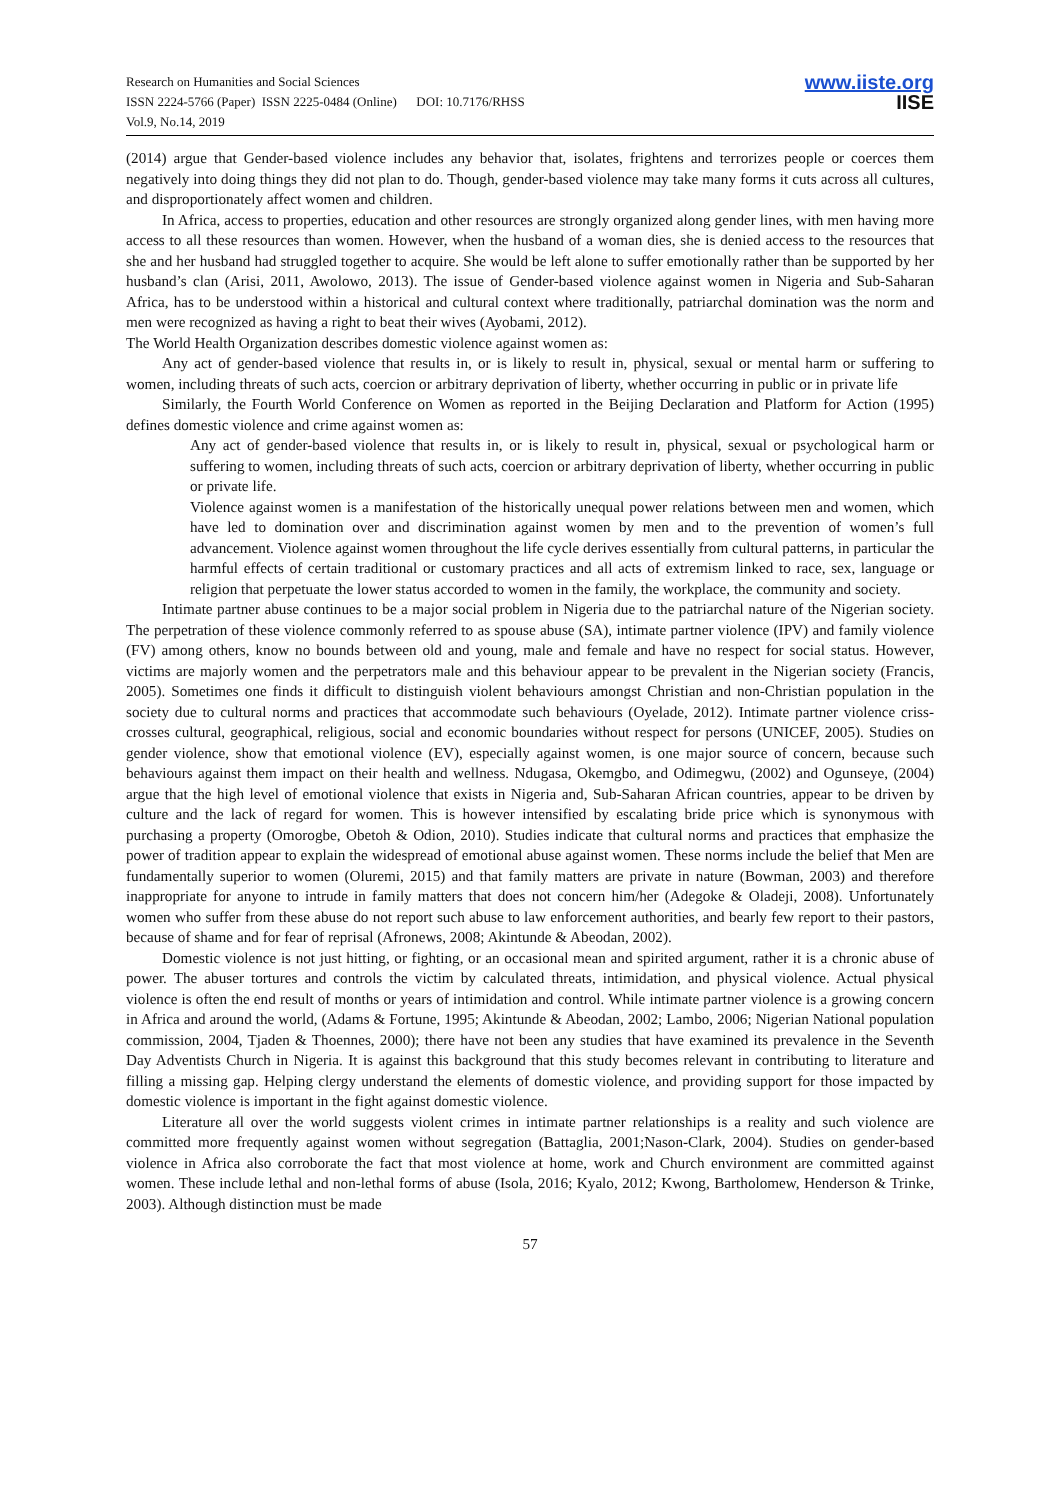Research on Humanities and Social Sciences
ISSN 2224-5766 (Paper) ISSN 2225-0484 (Online) DOI: 10.7176/RHSS
Vol.9, No.14, 2019
www.iiste.org
IISE
(2014) argue that Gender-based violence includes any behavior that, isolates, frightens and terrorizes people or coerces them negatively into doing things they did not plan to do. Though, gender-based violence may take many forms it cuts across all cultures, and disproportionately affect women and children.
In Africa, access to properties, education and other resources are strongly organized along gender lines, with men having more access to all these resources than women. However, when the husband of a woman dies, she is denied access to the resources that she and her husband had struggled together to acquire. She would be left alone to suffer emotionally rather than be supported by her husband’s clan (Arisi, 2011, Awolowo, 2013). The issue of Gender-based violence against women in Nigeria and Sub-Saharan Africa, has to be understood within a historical and cultural context where traditionally, patriarchal domination was the norm and men were recognized as having a right to beat their wives (Ayobami, 2012).
The World Health Organization describes domestic violence against women as:
Any act of gender-based violence that results in, or is likely to result in, physical, sexual or mental harm or suffering to women, including threats of such acts, coercion or arbitrary deprivation of liberty, whether occurring in public or in private life
Similarly, the Fourth World Conference on Women as reported in the Beijing Declaration and Platform for Action (1995) defines domestic violence and crime against women as:
Any act of gender-based violence that results in, or is likely to result in, physical, sexual or psychological harm or suffering to women, including threats of such acts, coercion or arbitrary deprivation of liberty, whether occurring in public or private life.
Violence against women is a manifestation of the historically unequal power relations between men and women, which have led to domination over and discrimination against women by men and to the prevention of women’s full advancement. Violence against women throughout the life cycle derives essentially from cultural patterns, in particular the harmful effects of certain traditional or customary practices and all acts of extremism linked to race, sex, language or religion that perpetuate the lower status accorded to women in the family, the workplace, the community and society.
Intimate partner abuse continues to be a major social problem in Nigeria due to the patriarchal nature of the Nigerian society. The perpetration of these violence commonly referred to as spouse abuse (SA), intimate partner violence (IPV) and family violence (FV) among others, know no bounds between old and young, male and female and have no respect for social status. However, victims are majorly women and the perpetrators male and this behaviour appear to be prevalent in the Nigerian society (Francis, 2005). Sometimes one finds it difficult to distinguish violent behaviours amongst Christian and non-Christian population in the society due to cultural norms and practices that accommodate such behaviours (Oyelade, 2012). Intimate partner violence criss-crosses cultural, geographical, religious, social and economic boundaries without respect for persons (UNICEF, 2005). Studies on gender violence, show that emotional violence (EV), especially against women, is one major source of concern, because such behaviours against them impact on their health and wellness. Ndugasa, Okemgbo, and Odimegwu, (2002) and Ogunseye, (2004) argue that the high level of emotional violence that exists in Nigeria and, Sub-Saharan African countries, appear to be driven by culture and the lack of regard for women. This is however intensified by escalating bride price which is synonymous with purchasing a property (Omorogbe, Obetoh & Odion, 2010). Studies indicate that cultural norms and practices that emphasize the power of tradition appear to explain the widespread of emotional abuse against women. These norms include the belief that Men are fundamentally superior to women (Oluremi, 2015) and that family matters are private in nature (Bowman, 2003) and therefore inappropriate for anyone to intrude in family matters that does not concern him/her (Adegoke & Oladeji, 2008). Unfortunately women who suffer from these abuse do not report such abuse to law enforcement authorities, and bearly few report to their pastors, because of shame and for fear of reprisal (Afronews, 2008; Akintunde & Abeodan, 2002).
Domestic violence is not just hitting, or fighting, or an occasional mean and spirited argument, rather it is a chronic abuse of power. The abuser tortures and controls the victim by calculated threats, intimidation, and physical violence. Actual physical violence is often the end result of months or years of intimidation and control. While intimate partner violence is a growing concern in Africa and around the world, (Adams & Fortune, 1995; Akintunde & Abeodan, 2002; Lambo, 2006; Nigerian National population commission, 2004, Tjaden & Thoennes, 2000); there have not been any studies that have examined its prevalence in the Seventh Day Adventists Church in Nigeria. It is against this background that this study becomes relevant in contributing to literature and filling a missing gap. Helping clergy understand the elements of domestic violence, and providing support for those impacted by domestic violence is important in the fight against domestic violence.
Literature all over the world suggests violent crimes in intimate partner relationships is a reality and such violence are committed more frequently against women without segregation (Battaglia, 2001;Nason-Clark, 2004). Studies on gender-based violence in Africa also corroborate the fact that most violence at home, work and Church environment are committed against women. These include lethal and non-lethal forms of abuse (Isola, 2016; Kyalo, 2012; Kwong, Bartholomew, Henderson & Trinke, 2003). Although distinction must be made
57